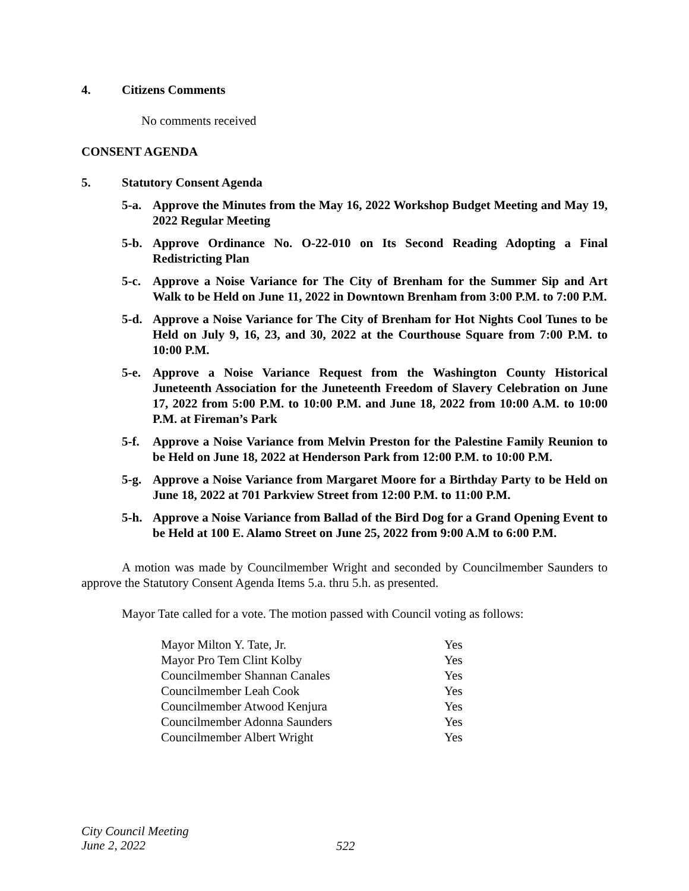4. Citizens Comments
No comments received
CONSENT AGENDA
5. Statutory Consent Agenda
5-a. Approve the Minutes from the May 16, 2022 Workshop Budget Meeting and May 19, 2022 Regular Meeting
5-b. Approve Ordinance No. O-22-010 on Its Second Reading Adopting a Final Redistricting Plan
5-c. Approve a Noise Variance for The City of Brenham for the Summer Sip and Art Walk to be Held on June 11, 2022 in Downtown Brenham from 3:00 P.M. to 7:00 P.M.
5-d. Approve a Noise Variance for The City of Brenham for Hot Nights Cool Tunes to be Held on July 9, 16, 23, and 30, 2022 at the Courthouse Square from 7:00 P.M. to 10:00 P.M.
5-e. Approve a Noise Variance Request from the Washington County Historical Juneteenth Association for the Juneteenth Freedom of Slavery Celebration on June 17, 2022 from 5:00 P.M. to 10:00 P.M. and June 18, 2022 from 10:00 A.M. to 10:00 P.M. at Fireman’s Park
5-f. Approve a Noise Variance from Melvin Preston for the Palestine Family Reunion to be Held on June 18, 2022 at Henderson Park from 12:00 P.M. to 10:00 P.M.
5-g. Approve a Noise Variance from Margaret Moore for a Birthday Party to be Held on June 18, 2022 at 701 Parkview Street from 12:00 P.M. to 11:00 P.M.
5-h. Approve a Noise Variance from Ballad of the Bird Dog for a Grand Opening Event to be Held at 100 E. Alamo Street on June 25, 2022 from 9:00 A.M to 6:00 P.M.
A motion was made by Councilmember Wright and seconded by Councilmember Saunders to approve the Statutory Consent Agenda Items 5.a. thru 5.h. as presented.
Mayor Tate called for a vote. The motion passed with Council voting as follows:
| Mayor Milton Y. Tate, Jr. | Yes |
| Mayor Pro Tem Clint Kolby | Yes |
| Councilmember Shannan Canales | Yes |
| Councilmember Leah Cook | Yes |
| Councilmember Atwood Kenjura | Yes |
| Councilmember Adonna Saunders | Yes |
| Councilmember Albert Wright | Yes |
City Council Meeting
June 2, 2022
522